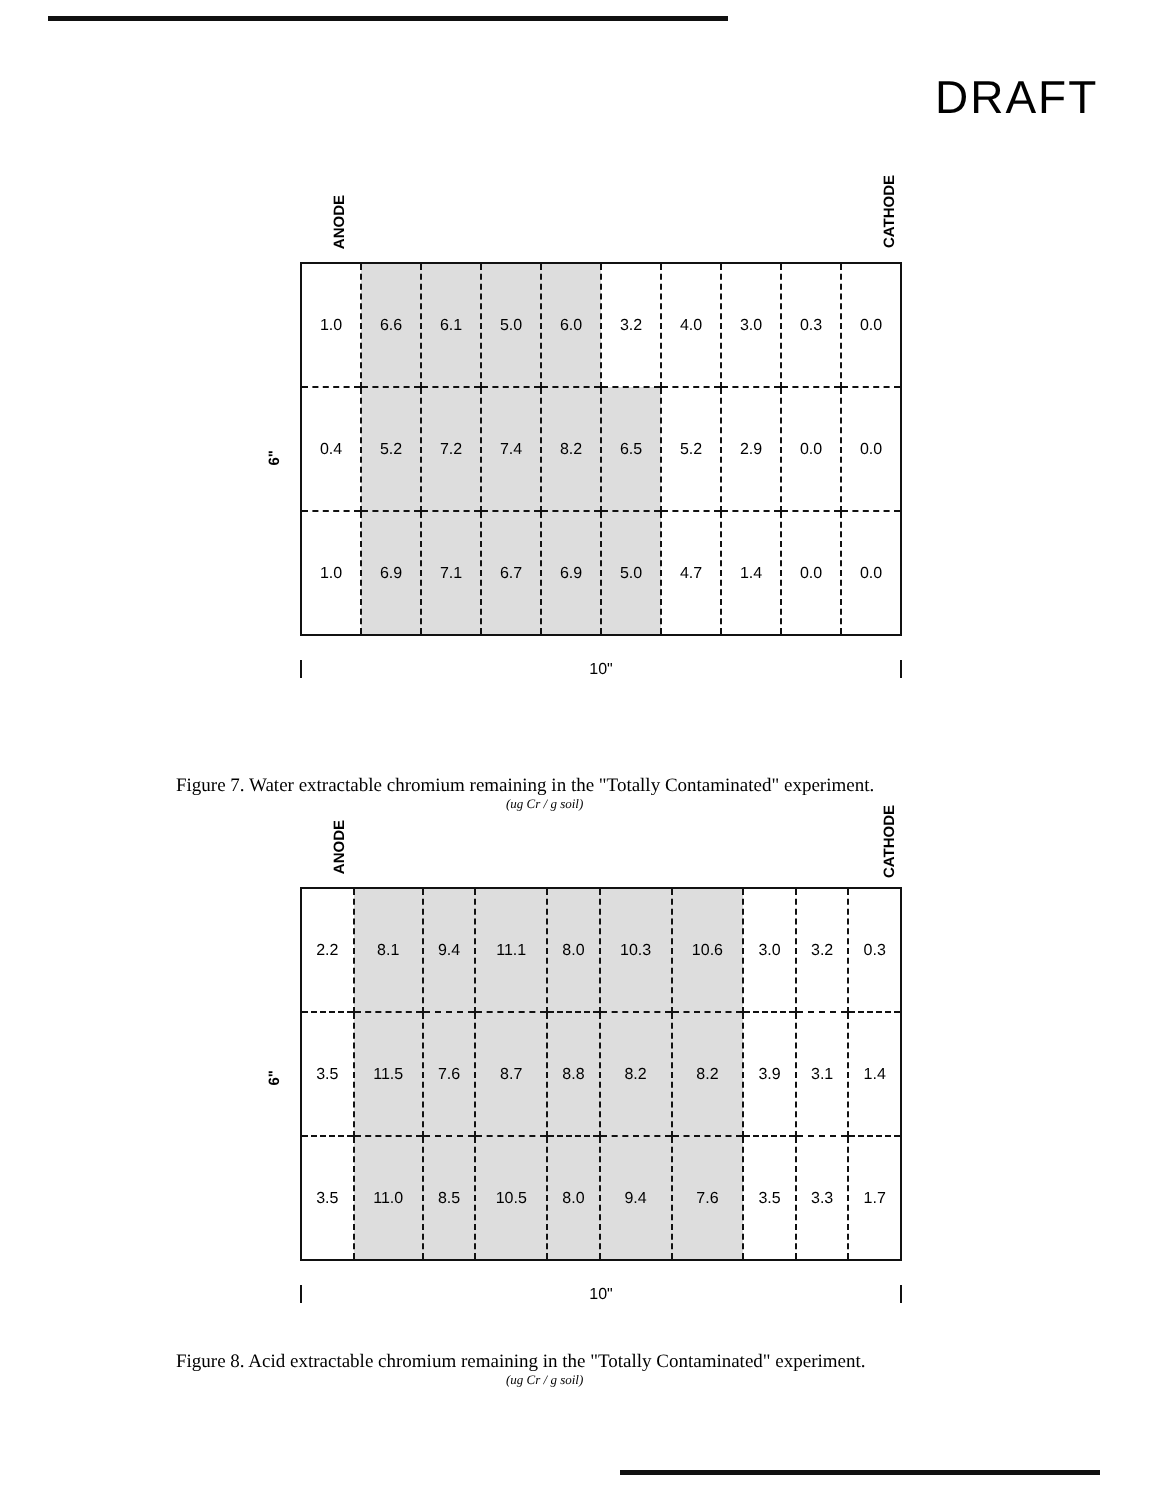DRAFT
ANODE
CATHODE
6"
| 1.0 | 6.6 | 6.1 | 5.0 | 6.0 | 3.2 | 4.0 | 3.0 | 0.3 | 0.0 |
| 0.4 | 5.2 | 7.2 | 7.4 | 8.2 | 6.5 | 5.2 | 2.9 | 0.0 | 0.0 |
| 1.0 | 6.9 | 7.1 | 6.7 | 6.9 | 5.0 | 4.7 | 1.4 | 0.0 | 0.0 |
10"
Figure 7. Water extractable chromium remaining in the "Totally Contaminated" experiment.
(ug Cr / g soil)
ANODE
CATHODE
6"
| 2.2 | 8.1 | 9.4 | 11.1 | 8.0 | 10.3 | 10.6 | 3.0 | 3.2 | 0.3 |
| 3.5 | 11.5 | 7.6 | 8.7 | 8.8 | 8.2 | 8.2 | 3.9 | 3.1 | 1.4 |
| 3.5 | 11.0 | 8.5 | 10.5 | 8.0 | 9.4 | 7.6 | 3.5 | 3.3 | 1.7 |
10"
Figure 8. Acid extractable chromium remaining in the "Totally Contaminated" experiment.
(ug Cr / g soil)